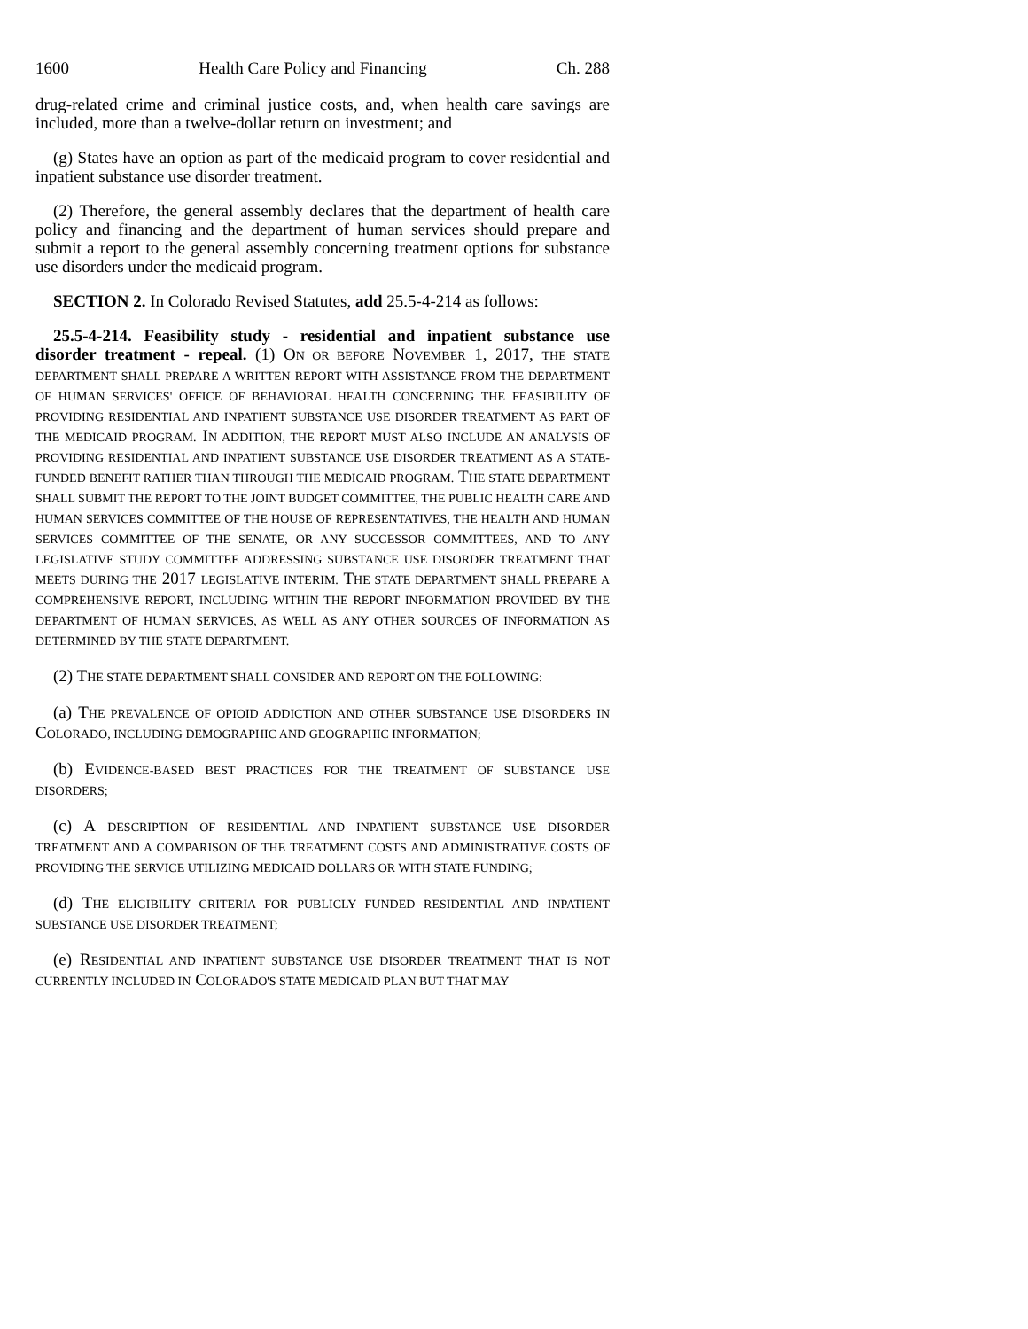1600 Health Care Policy and Financing Ch. 288
drug-related crime and criminal justice costs, and, when health care savings are included, more than a twelve-dollar return on investment; and
(g) States have an option as part of the medicaid program to cover residential and inpatient substance use disorder treatment.
(2) Therefore, the general assembly declares that the department of health care policy and financing and the department of human services should prepare and submit a report to the general assembly concerning treatment options for substance use disorders under the medicaid program.
SECTION 2. In Colorado Revised Statutes, add 25.5-4-214 as follows:
25.5-4-214. Feasibility study - residential and inpatient substance use disorder treatment - repeal. (1) ON OR BEFORE NOVEMBER 1, 2017, THE STATE DEPARTMENT SHALL PREPARE A WRITTEN REPORT WITH ASSISTANCE FROM THE DEPARTMENT OF HUMAN SERVICES' OFFICE OF BEHAVIORAL HEALTH CONCERNING THE FEASIBILITY OF PROVIDING RESIDENTIAL AND INPATIENT SUBSTANCE USE DISORDER TREATMENT AS PART OF THE MEDICAID PROGRAM. IN ADDITION, THE REPORT MUST ALSO INCLUDE AN ANALYSIS OF PROVIDING RESIDENTIAL AND INPATIENT SUBSTANCE USE DISORDER TREATMENT AS A STATE-FUNDED BENEFIT RATHER THAN THROUGH THE MEDICAID PROGRAM. THE STATE DEPARTMENT SHALL SUBMIT THE REPORT TO THE JOINT BUDGET COMMITTEE, THE PUBLIC HEALTH CARE AND HUMAN SERVICES COMMITTEE OF THE HOUSE OF REPRESENTATIVES, THE HEALTH AND HUMAN SERVICES COMMITTEE OF THE SENATE, OR ANY SUCCESSOR COMMITTEES, AND TO ANY LEGISLATIVE STUDY COMMITTEE ADDRESSING SUBSTANCE USE DISORDER TREATMENT THAT MEETS DURING THE 2017 LEGISLATIVE INTERIM. THE STATE DEPARTMENT SHALL PREPARE A COMPREHENSIVE REPORT, INCLUDING WITHIN THE REPORT INFORMATION PROVIDED BY THE DEPARTMENT OF HUMAN SERVICES, AS WELL AS ANY OTHER SOURCES OF INFORMATION AS DETERMINED BY THE STATE DEPARTMENT.
(2) THE STATE DEPARTMENT SHALL CONSIDER AND REPORT ON THE FOLLOWING:
(a) THE PREVALENCE OF OPIOID ADDICTION AND OTHER SUBSTANCE USE DISORDERS IN COLORADO, INCLUDING DEMOGRAPHIC AND GEOGRAPHIC INFORMATION;
(b) EVIDENCE-BASED BEST PRACTICES FOR THE TREATMENT OF SUBSTANCE USE DISORDERS;
(c) A DESCRIPTION OF RESIDENTIAL AND INPATIENT SUBSTANCE USE DISORDER TREATMENT AND A COMPARISON OF THE TREATMENT COSTS AND ADMINISTRATIVE COSTS OF PROVIDING THE SERVICE UTILIZING MEDICAID DOLLARS OR WITH STATE FUNDING;
(d) THE ELIGIBILITY CRITERIA FOR PUBLICLY FUNDED RESIDENTIAL AND INPATIENT SUBSTANCE USE DISORDER TREATMENT;
(e) RESIDENTIAL AND INPATIENT SUBSTANCE USE DISORDER TREATMENT THAT IS NOT CURRENTLY INCLUDED IN COLORADO'S STATE MEDICAID PLAN BUT THAT MAY